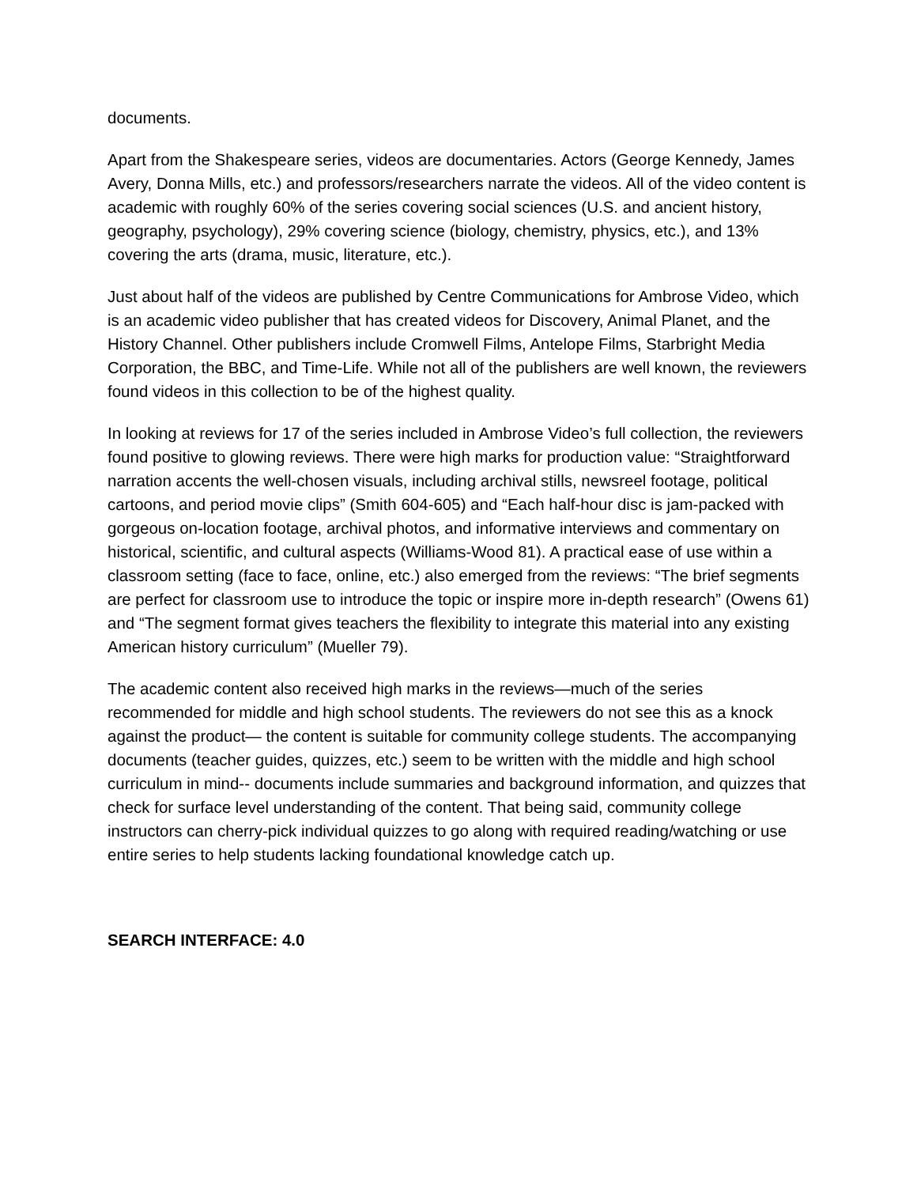documents.
Apart from the Shakespeare series, videos are documentaries. Actors (George Kennedy, James Avery, Donna Mills, etc.) and professors/researchers narrate the videos. All of the video content is academic with roughly 60% of the series covering social sciences (U.S. and ancient history, geography, psychology), 29% covering science (biology, chemistry, physics, etc.), and 13% covering the arts (drama, music, literature, etc.).
Just about half of the videos are published by Centre Communications for Ambrose Video, which is an academic video publisher that has created videos for Discovery, Animal Planet, and the History Channel. Other publishers include Cromwell Films, Antelope Films, Starbright Media Corporation, the BBC, and Time-Life. While not all of the publishers are well known, the reviewers found videos in this collection to be of the highest quality.
In looking at reviews for 17 of the series included in Ambrose Video’s full collection, the reviewers found positive to glowing reviews. There were high marks for production value: “Straightforward narration accents the well-chosen visuals, including archival stills, newsreel footage, political cartoons, and period movie clips” (Smith 604-605) and “Each half-hour disc is jam-packed with gorgeous on-location footage, archival photos, and informative interviews and commentary on historical, scientific, and cultural aspects (Williams-Wood 81). A practical ease of use within a classroom setting (face to face, online, etc.) also emerged from the reviews: “The brief segments are perfect for classroom use to introduce the topic or inspire more in-depth research” (Owens 61) and “The segment format gives teachers the flexibility to integrate this material into any existing American history curriculum” (Mueller 79).
The academic content also received high marks in the reviews—much of the series recommended for middle and high school students. The reviewers do not see this as a knock against the product— the content is suitable for community college students. The accompanying documents (teacher guides, quizzes, etc.) seem to be written with the middle and high school curriculum in mind-- documents include summaries and background information, and quizzes that check for surface level understanding of the content. That being said, community college instructors can cherry-pick individual quizzes to go along with required reading/watching or use entire series to help students lacking foundational knowledge catch up.
SEARCH INTERFACE: 4.0